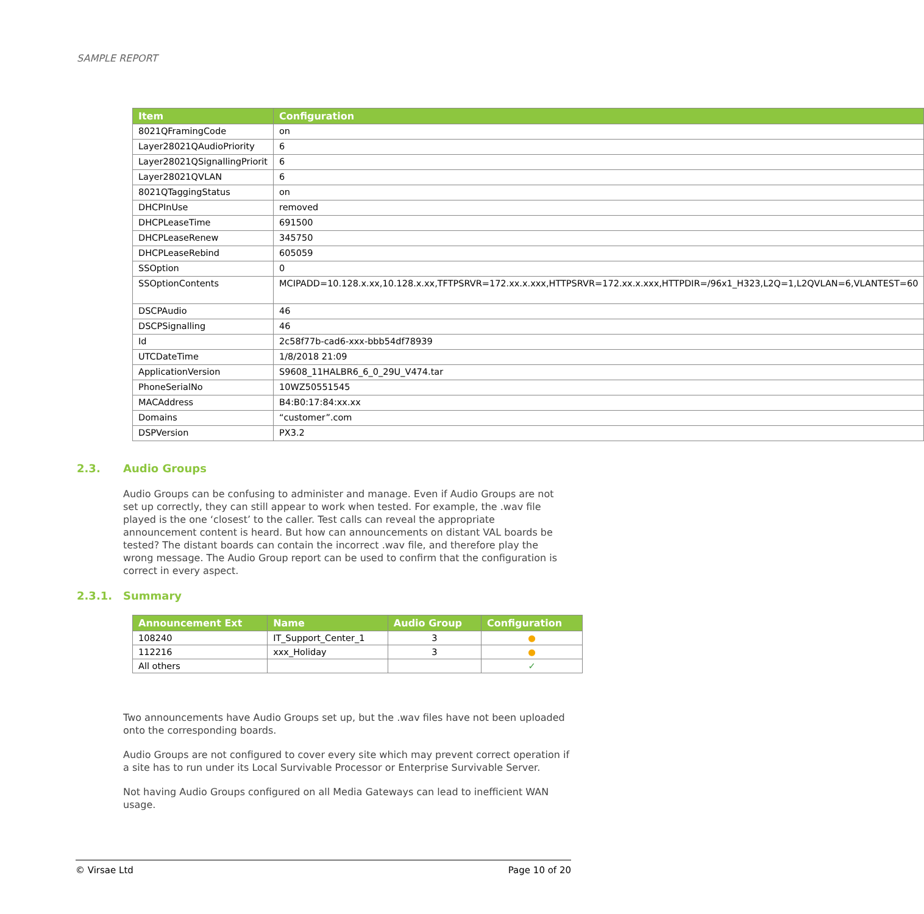SAMPLE REPORT
| Item | Configuration |
| --- | --- |
| 8021QFramingCode | on |
| Layer28021QAudioPriority | 6 |
| Layer28021QSignallingPriorit | 6 |
| Layer28021QVLAN | 6 |
| 8021QTaggingStatus | on |
| DHCPInUse | removed |
| DHCPLeaseTime | 691500 |
| DHCPLeaseRenew | 345750 |
| DHCPLeaseRebind | 605059 |
| SSOption | 0 |
| SSOptionContents | MCIPADD=10.128.x.xx,10.128.x.xx,TFTPSRVR=172.xx.x.xxx,HTTPSRVR=172.xx.x.xxx,HTTPDIR=/96x1_H323,L2Q=1,L2QVLAN=6,VLANTEST=60 |
| DSCPAudio | 46 |
| DSCPSignalling | 46 |
| Id | 2c58f77b-cad6-xxx-bbb54df78939 |
| UTCDateTime | 1/8/2018 21:09 |
| ApplicationVersion | S9608_11HALBR6_6_0_29U_V474.tar |
| PhoneSerialNo | 10WZ50551545 |
| MACAddress | B4:B0:17:84:xx.xx |
| Domains | “customer”.com |
| DSPVersion | PX3.2 |
2.3. Audio Groups
Audio Groups can be confusing to administer and manage. Even if Audio Groups are not set up correctly, they can still appear to work when tested. For example, the .wav file played is the one ‘closest’ to the caller. Test calls can reveal the appropriate announcement content is heard. But how can announcements on distant VAL boards be tested? The distant boards can contain the incorrect .wav file, and therefore play the wrong message. The Audio Group report can be used to confirm that the configuration is correct in every aspect.
2.3.1. Summary
| Announcement Ext | Name | Audio Group | Configuration |
| --- | --- | --- | --- |
| 108240 | IT_Support_Center_1 | 3 | ● |
| 112216 | xxx_Holiday | 3 | ● |
| All others | | | ✓ |
Two announcements have Audio Groups set up, but the .wav files have not been uploaded onto the corresponding boards.
Audio Groups are not configured to cover every site which may prevent correct operation if a site has to run under its Local Survivable Processor or Enterprise Survivable Server.
Not having Audio Groups configured on all Media Gateways can lead to inefficient WAN usage.
© Virsae Ltd Page 10 of 20